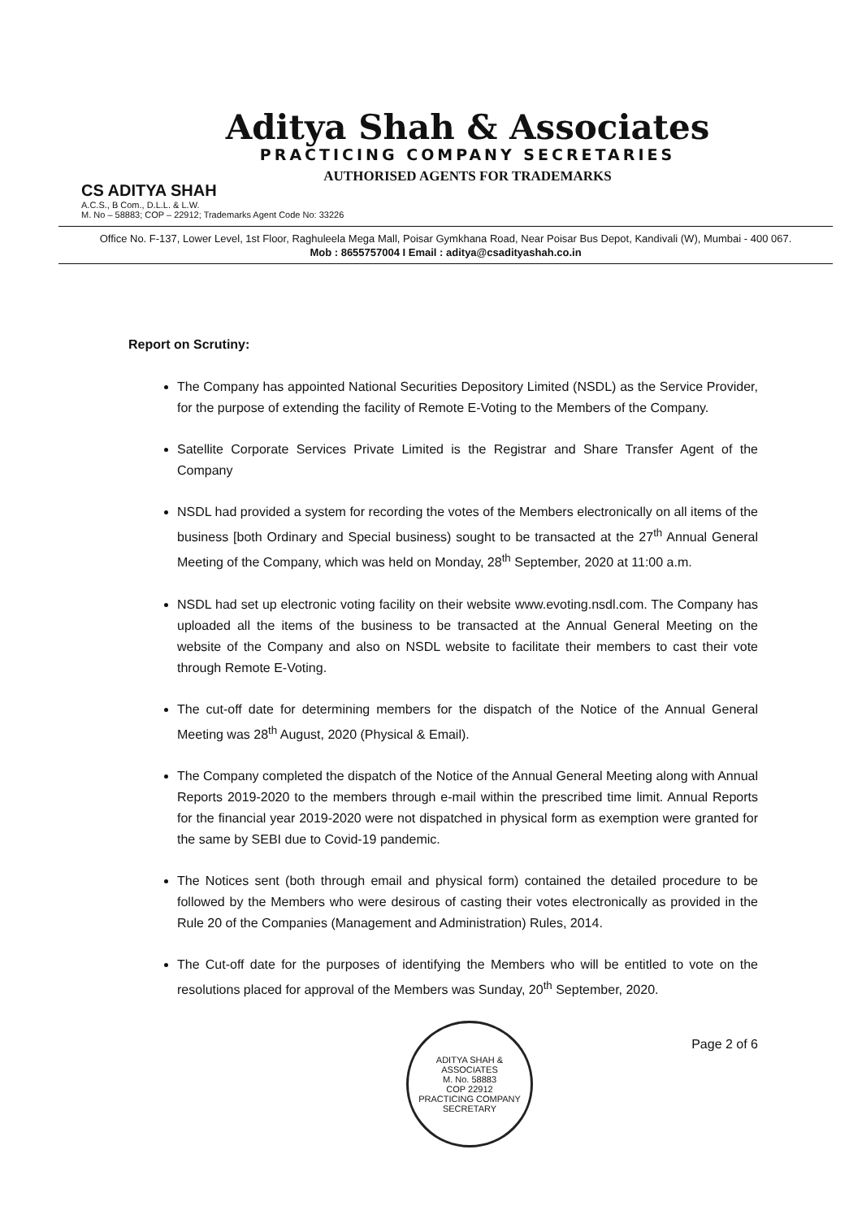Aditya Shah & Associates
PRACTICING COMPANY SECRETARIES
AUTHORISED AGENTS FOR TRADEMARKS
CS ADITYA SHAH
A.C.S., B Com., D.L.L. & L.W.
M. No – 58883; COP – 22912; Trademarks Agent Code No: 33226
Office No. F-137, Lower Level, 1st Floor, Raghuleela Mega Mall, Poisar Gymkhana Road, Near Poisar Bus Depot, Kandivali (W), Mumbai - 400 067.
Mob : 8655757004 I Email : aditya@csadityashah.co.in
Report on Scrutiny:
The Company has appointed National Securities Depository Limited (NSDL) as the Service Provider, for the purpose of extending the facility of Remote E-Voting to the Members of the Company.
Satellite Corporate Services Private Limited is the Registrar and Share Transfer Agent of the Company
NSDL had provided a system for recording the votes of the Members electronically on all items of the business [both Ordinary and Special business) sought to be transacted at the 27<sup>th</sup> Annual General Meeting of the Company, which was held on Monday, 28<sup>th</sup> September, 2020 at 11:00 a.m.
NSDL had set up electronic voting facility on their website www.evoting.nsdl.com. The Company has uploaded all the items of the business to be transacted at the Annual General Meeting on the website of the Company and also on NSDL website to facilitate their members to cast their vote through Remote E-Voting.
The cut-off date for determining members for the dispatch of the Notice of the Annual General Meeting was 28<sup>th</sup> August, 2020 (Physical & Email).
The Company completed the dispatch of the Notice of the Annual General Meeting along with Annual Reports 2019-2020 to the members through e-mail within the prescribed time limit. Annual Reports for the financial year 2019-2020 were not dispatched in physical form as exemption were granted for the same by SEBI due to Covid-19 pandemic.
The Notices sent (both through email and physical form) contained the detailed procedure to be followed by the Members who were desirous of casting their votes electronically as provided in the Rule 20 of the Companies (Management and Administration) Rules, 2014.
The Cut-off date for the purposes of identifying the Members who will be entitled to vote on the resolutions placed for approval of the Members was Sunday, 20<sup>th</sup> September, 2020.
ADITYA SHAH & ASSOCIATES
M. No. 58883
COP 22912
PRACTICING COMPANY SECRETARY
Page 2 of 6